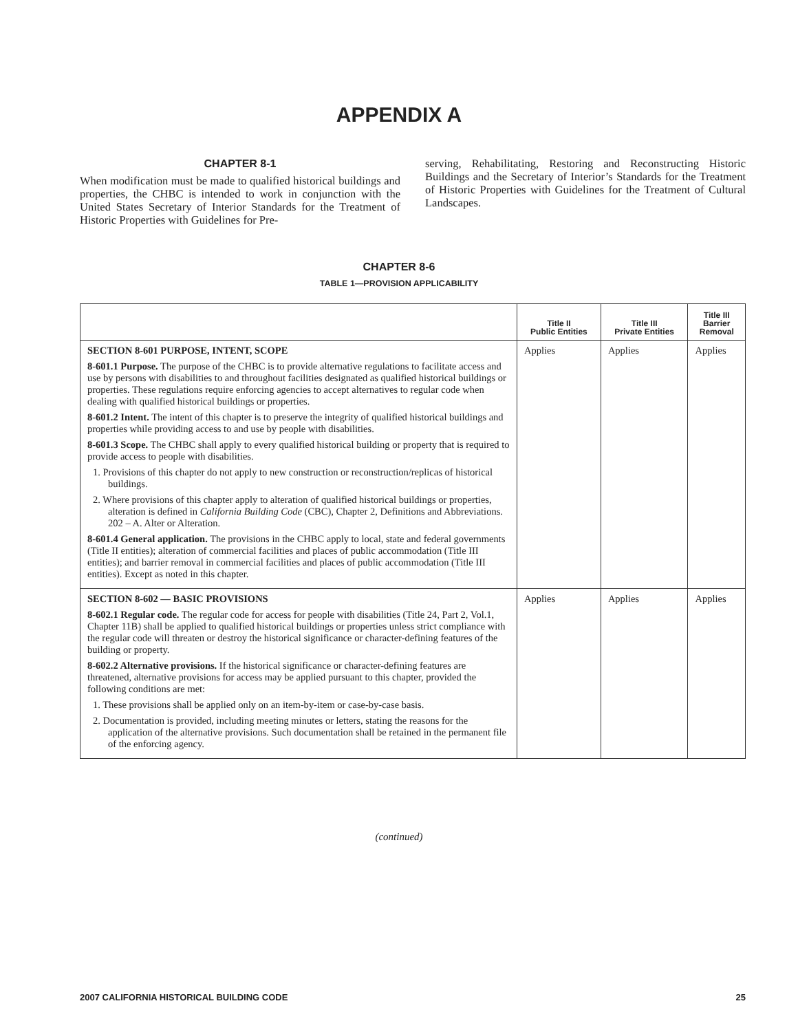APPENDIX A
CHAPTER 8-1
When modification must be made to qualified historical buildings and properties, the CHBC is intended to work in conjunction with the United States Secretary of Interior Standards for the Treatment of Historic Properties with Guidelines for Pre-
serving, Rehabilitating, Restoring and Reconstructing Historic Buildings and the Secretary of Interior’s Standards for the Treatment of Historic Properties with Guidelines for the Treatment of Cultural Landscapes.
CHAPTER 8-6
TABLE 1—PROVISION APPLICABILITY
| | Title II Public Entities | Title III Private Entities | Title III Barrier Removal |
| --- | --- | --- | --- |
| SECTION 8-601 PURPOSE, INTENT, SCOPE 8-601.1 Purpose. The purpose of the CHBC is to provide alternative regulations to facilitate access and use by persons with disabilities to and throughout facilities designated as qualified historical buildings or properties. These regulations require enforcing agencies to accept alternatives to regular code when dealing with qualified historical buildings or properties. 8-601.2 Intent. The intent of this chapter is to preserve the integrity of qualified historical buildings and properties while providing access to and use by people with disabilities. 8-601.3 Scope. The CHBC shall apply to every qualified historical building or property that is required to provide access to people with disabilities. 1. Provisions of this chapter do not apply to new construction or reconstruction/replicas of historical buildings. 2. Where provisions of this chapter apply to alteration of qualified historical buildings or properties, alteration is defined in California Building Code (CBC), Chapter 2, Definitions and Abbreviations. 202 – A. Alter or Alteration. 8-601.4 General application. The provisions in the CHBC apply to local, state and federal governments (Title II entities); alteration of commercial facilities and places of public accommodation (Title III entities); and barrier removal in commercial facilities and places of public accommodation (Title III entities). Except as noted in this chapter. | Applies | Applies | Applies |
| SECTION 8-602 — BASIC PROVISIONS 8-602.1 Regular code. The regular code for access for people with disabilities (Title 24, Part 2, Vol.1, Chapter 11B) shall be applied to qualified historical buildings or properties unless strict compliance with the regular code will threaten or destroy the historical significance or character-defining features of the building or property. 8-602.2 Alternative provisions. If the historical significance or character-defining features are threatened, alternative provisions for access may be applied pursuant to this chapter, provided the following conditions are met: 1. These provisions shall be applied only on an item-by-item or case-by-case basis. 2. Documentation is provided, including meeting minutes or letters, stating the reasons for the application of the alternative provisions. Such documentation shall be retained in the permanent file of the enforcing agency. | Applies | Applies | Applies |
(continued)
2007 CALIFORNIA HISTORICAL BUILDING CODE 25